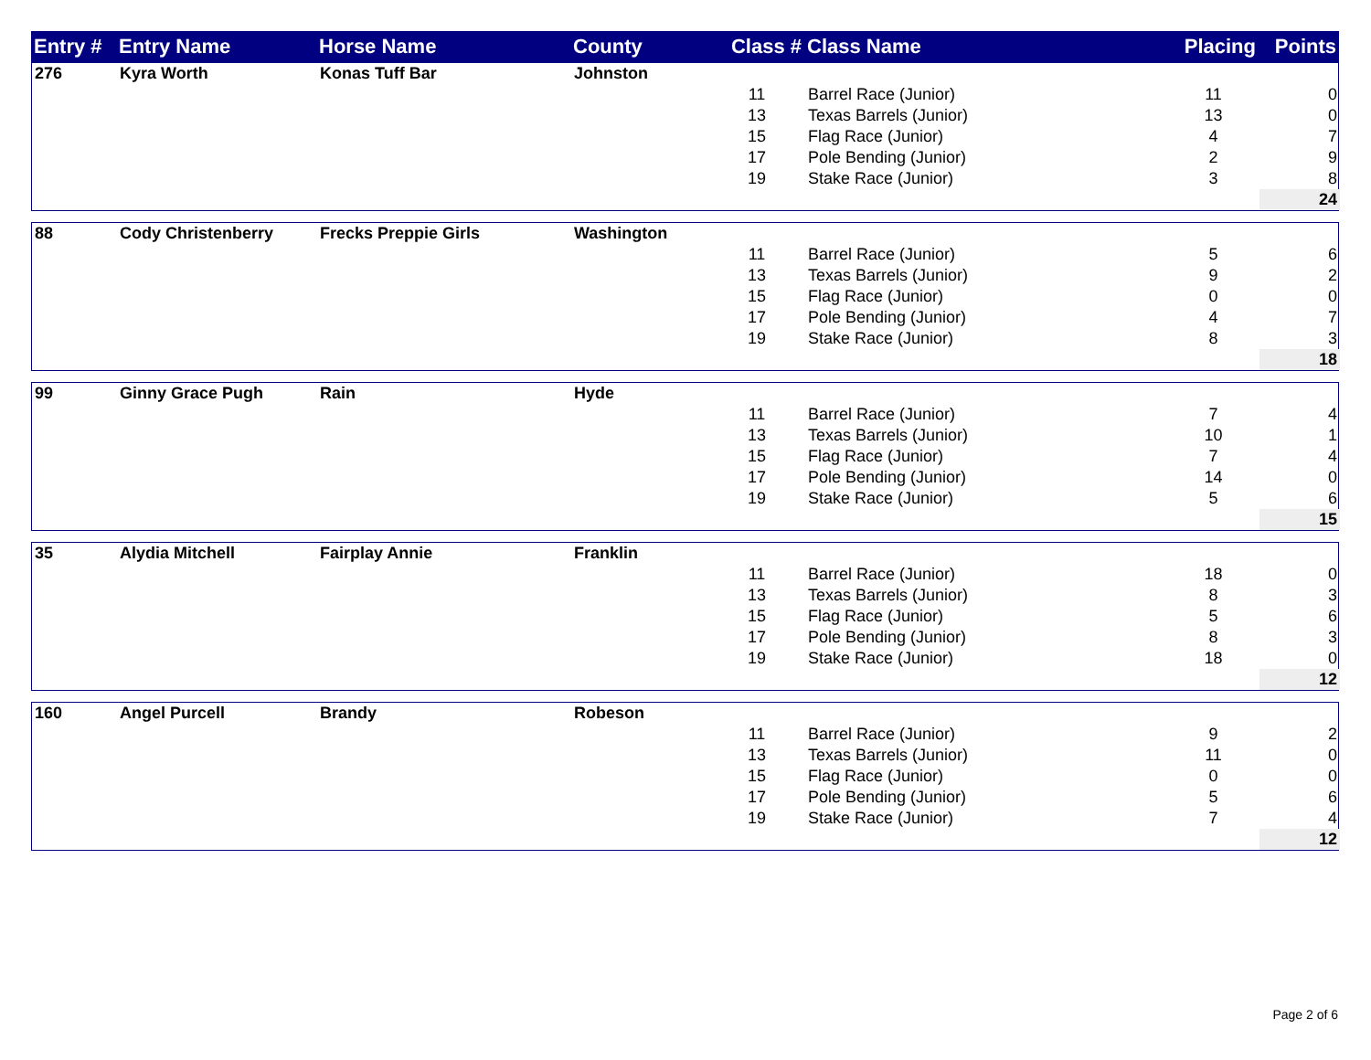| Entry # | Entry Name | Horse Name | County | Class # | Class Name | Placing | Points |
| --- | --- | --- | --- | --- | --- | --- | --- |
| 276 | Kyra Worth | Konas Tuff Bar | Johnston | | | | |
| | | | | 11 | Barrel Race (Junior) | 11 | 0 |
| | | | | 13 | Texas Barrels (Junior) | 13 | 0 |
| | | | | 15 | Flag Race (Junior) | 4 | 7 |
| | | | | 17 | Pole Bending (Junior) | 2 | 9 |
| | | | | 19 | Stake Race (Junior) | 3 | 8 |
| | | | | | | | 24 |
| 88 | Cody Christenberry | Frecks Preppie Girls | Washington | | | | |
| | | | | 11 | Barrel Race (Junior) | 5 | 6 |
| | | | | 13 | Texas Barrels (Junior) | 9 | 2 |
| | | | | 15 | Flag Race (Junior) | 0 | 0 |
| | | | | 17 | Pole Bending (Junior) | 4 | 7 |
| | | | | 19 | Stake Race (Junior) | 8 | 3 |
| | | | | | | | 18 |
| 99 | Ginny Grace Pugh | Rain | Hyde | | | | |
| | | | | 11 | Barrel Race (Junior) | 7 | 4 |
| | | | | 13 | Texas Barrels (Junior) | 10 | 1 |
| | | | | 15 | Flag Race (Junior) | 7 | 4 |
| | | | | 17 | Pole Bending (Junior) | 14 | 0 |
| | | | | 19 | Stake Race (Junior) | 5 | 6 |
| | | | | | | | 15 |
| 35 | Alydia Mitchell | Fairplay Annie | Franklin | | | | |
| | | | | 11 | Barrel Race (Junior) | 18 | 0 |
| | | | | 13 | Texas Barrels (Junior) | 8 | 3 |
| | | | | 15 | Flag Race (Junior) | 5 | 6 |
| | | | | 17 | Pole Bending (Junior) | 8 | 3 |
| | | | | 19 | Stake Race (Junior) | 18 | 0 |
| | | | | | | | 12 |
| 160 | Angel Purcell | Brandy | Robeson | | | | |
| | | | | 11 | Barrel Race (Junior) | 9 | 2 |
| | | | | 13 | Texas Barrels (Junior) | 11 | 0 |
| | | | | 15 | Flag Race (Junior) | 0 | 0 |
| | | | | 17 | Pole Bending (Junior) | 5 | 6 |
| | | | | 19 | Stake Race (Junior) | 7 | 4 |
| | | | | | | | 12 |
Page 2 of 6